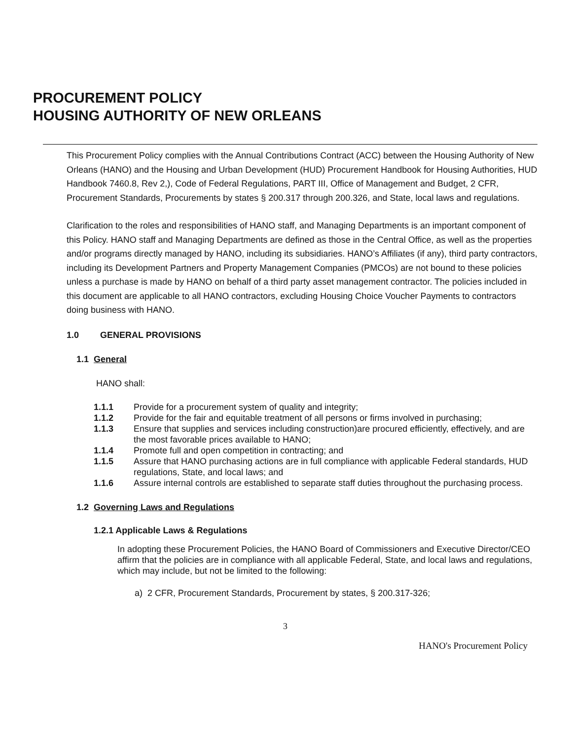PROCUREMENT POLICY
HOUSING AUTHORITY OF NEW ORLEANS
This Procurement Policy complies with the Annual Contributions Contract (ACC) between the Housing Authority of New Orleans (HANO) and the Housing and Urban Development (HUD) Procurement Handbook for Housing Authorities, HUD Handbook 7460.8, Rev 2,), Code of Federal Regulations, PART III, Office of Management and Budget, 2 CFR, Procurement Standards, Procurements by states § 200.317 through 200.326, and State, local laws and regulations.
Clarification to the roles and responsibilities of HANO staff, and Managing Departments is an important component of this Policy. HANO staff and Managing Departments are defined as those in the Central Office, as well as the properties and/or programs directly managed by HANO, including its subsidiaries. HANO’s Affiliates (if any), third party contractors, including its Development Partners and Property Management Companies (PMCOs) are not bound to these policies unless a purchase is made by HANO on behalf of a third party asset management contractor. The policies included in this document are applicable to all HANO contractors, excluding Housing Choice Voucher Payments to contractors doing business with HANO.
1.0 GENERAL PROVISIONS
1.1 General
HANO shall:
1.1.1 Provide for a procurement system of quality and integrity;
1.1.2 Provide for the fair and equitable treatment of all persons or firms involved in purchasing;
1.1.3 Ensure that supplies and services including construction)are procured efficiently, effectively, and are the most favorable prices available to HANO;
1.1.4 Promote full and open competition in contracting; and
1.1.5 Assure that HANO purchasing actions are in full compliance with applicable Federal standards, HUD regulations, State, and local laws; and
1.1.6 Assure internal controls are established to separate staff duties throughout the purchasing process.
1.2 Governing Laws and Regulations
1.2.1 Applicable Laws & Regulations
In adopting these Procurement Policies, the HANO Board of Commissioners and Executive Director/CEO affirm that the policies are in compliance with all applicable Federal, State, and local laws and regulations, which may include, but not be limited to the following:
a) 2 CFR, Procurement Standards, Procurement by states, § 200.317-326;
3
HANO's Procurement Policy